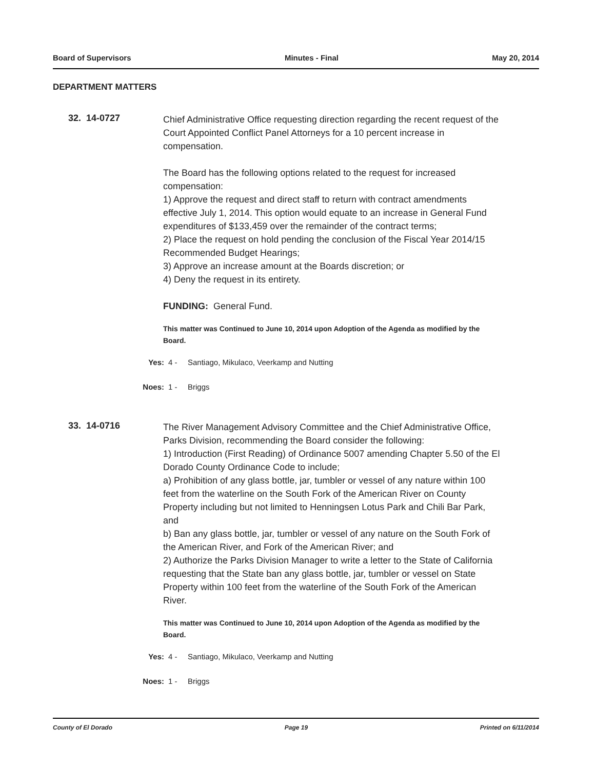Board of Supervisors Minutes - Final May 20, 2014
DEPARTMENT MATTERS
32. 14-0727
Chief Administrative Office requesting direction regarding the recent request of the Court Appointed Conflict Panel Attorneys for a 10 percent increase in compensation.
The Board has the following options related to the request for increased compensation:
1) Approve the request and direct staff to return with contract amendments effective July 1, 2014. This option would equate to an increase in General Fund expenditures of $133,459 over the remainder of the contract terms;
2) Place the request on hold pending the conclusion of the Fiscal Year 2014/15 Recommended Budget Hearings;
3) Approve an increase amount at the Boards discretion; or
4) Deny the request in its entirety.
FUNDING: General Fund.
This matter was Continued to June 10, 2014 upon Adoption of the Agenda as modified by the Board.
Yes: 4 - Santiago, Mikulaco, Veerkamp and Nutting
Noes: 1 - Briggs
33. 14-0716
The River Management Advisory Committee and the Chief Administrative Office, Parks Division, recommending the Board consider the following:
1) Introduction (First Reading) of Ordinance 5007 amending Chapter 5.50 of the El Dorado County Ordinance Code to include;
a) Prohibition of any glass bottle, jar, tumbler or vessel of any nature within 100 feet from the waterline on the South Fork of the American River on County Property including but not limited to Henningsen Lotus Park and Chili Bar Park, and
b) Ban any glass bottle, jar, tumbler or vessel of any nature on the South Fork of the American River, and Fork of the American River; and
2) Authorize the Parks Division Manager to write a letter to the State of California requesting that the State ban any glass bottle, jar, tumbler or vessel on State Property within 100 feet from the waterline of the South Fork of the American River.
This matter was Continued to June 10, 2014 upon Adoption of the Agenda as modified by the Board.
Yes: 4 - Santiago, Mikulaco, Veerkamp and Nutting
Noes: 1 - Briggs
County of El Dorado Page 19 Printed on 6/11/2014